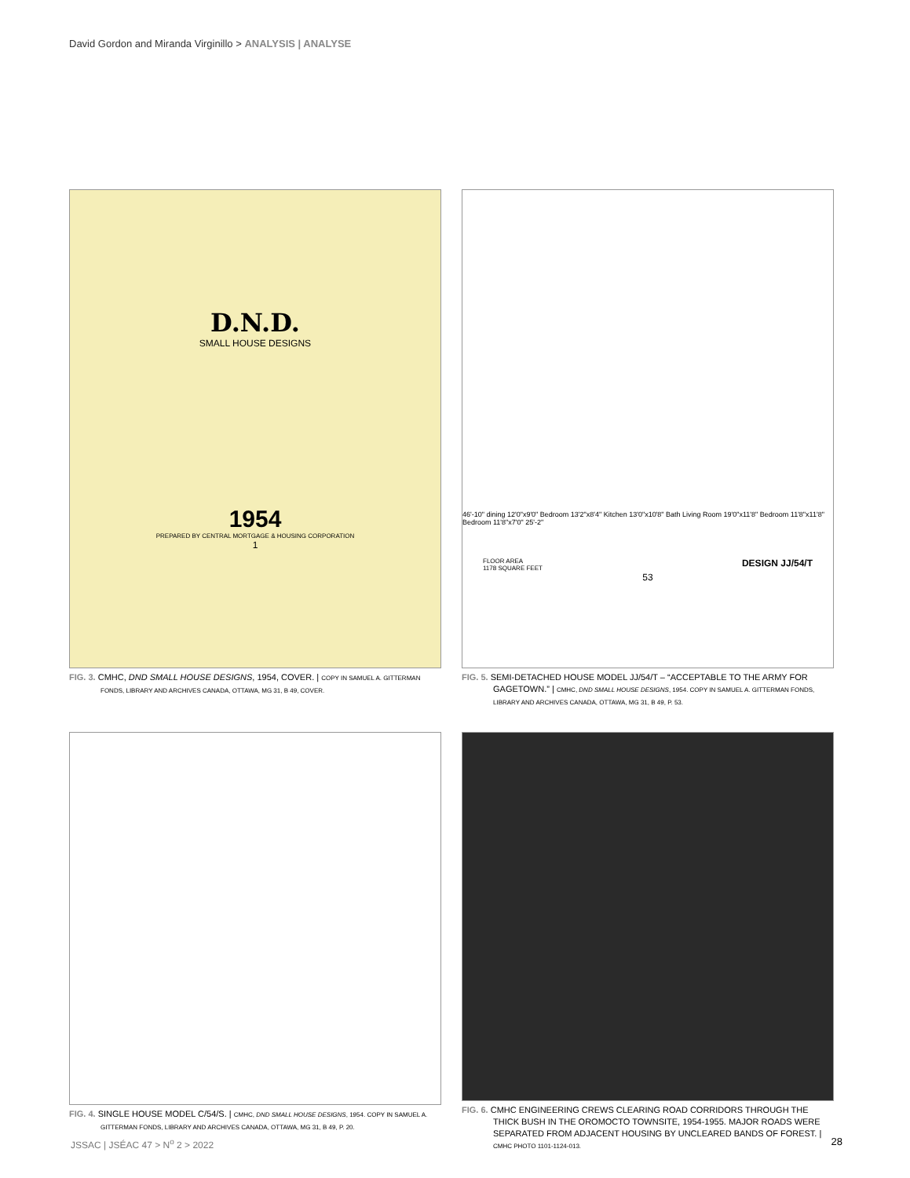David Gordon and Miranda Virginillo > ANALYSIS | ANALYSE
D.N.D.
SMALL HOUSE DESIGNS
1954
PREPARED BY CENTRAL MORTGAGE & HOUSING CORPORATION
1
FIG. 3. CMHC, DND SMALL HOUSE DESIGNS, 1954, COVER. | COPY IN SAMUEL A. GITTERMAN FONDS, LIBRARY AND ARCHIVES CANADA, OTTAWA, MG 31, B 49, COVER.
46'-10" dining 12'0"x9'0" Bedroom 13'2"x8'4" Kitchen 13'0"x10'8" Bath Living Room 19'0"x11'8" Bedroom 11'8"x11'8" Bedroom 11'8"x7'0" 25'-2"
FLOOR AREA
1178 SQUARE FEET DESIGN JJ/54/T
53
FIG. 5. SEMI-DETACHED HOUSE MODEL JJ/54/T – “ACCEPTABLE TO THE ARMY FOR GAGETOWN.” | CMHC, DND SMALL HOUSE DESIGNS, 1954. COPY IN SAMUEL A. GITTERMAN FONDS, LIBRARY AND ARCHIVES CANADA, OTTAWA, MG 31, B 49, P. 53.
FIG. 4. SINGLE HOUSE MODEL C/54/S. | CMHC, DND SMALL HOUSE DESIGNS, 1954. COPY IN SAMUEL A. GITTERMAN FONDS, LIBRARY AND ARCHIVES CANADA, OTTAWA, MG 31, B 49, P. 20.
FIG. 6. CMHC ENGINEERING CREWS CLEARING ROAD CORRIDORS THROUGH THE THICK BUSH IN THE OROMOCTO TOWNSITE, 1954-1955. MAJOR ROADS WERE SEPARATED FROM ADJACENT HOUSING BY UNCLEARED BANDS OF FOREST. | CMHC PHOTO 1101-1124-013.
JSSAC | JSÉAC 47 > N<sup>o</sup> 2 > 2022 28